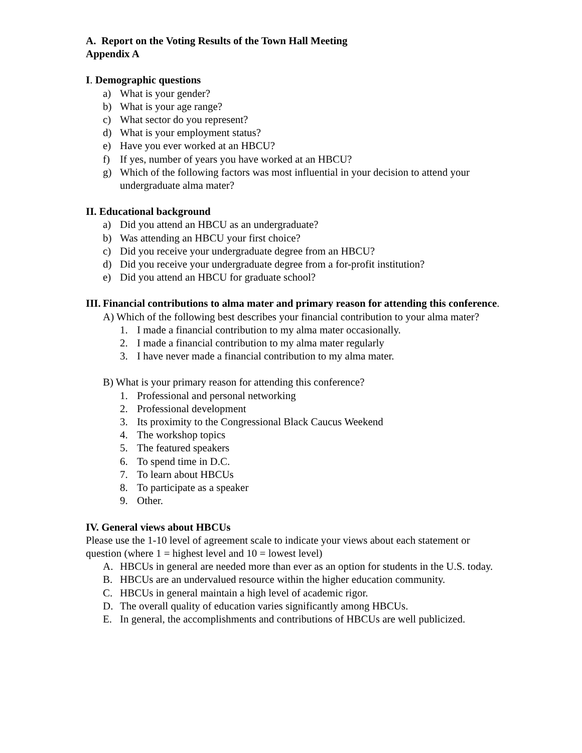A. Report on the Voting Results of the Town Hall Meeting
Appendix A
I. Demographic questions
a) What is your gender?
b) What is your age range?
c) What sector do you represent?
d) What is your employment status?
e) Have you ever worked at an HBCU?
f) If yes, number of years you have worked at an HBCU?
g) Which of the following factors was most influential in your decision to attend your undergraduate alma mater?
II. Educational background
a) Did you attend an HBCU as an undergraduate?
b) Was attending an HBCU your first choice?
c) Did you receive your undergraduate degree from an HBCU?
d) Did you receive your undergraduate degree from a for-profit institution?
e) Did you attend an HBCU for graduate school?
III. Financial contributions to alma mater and primary reason for attending this conference.
A) Which of the following best describes your financial contribution to your alma mater?
1. I made a financial contribution to my alma mater occasionally.
2. I made a financial contribution to my alma mater regularly
3. I have never made a financial contribution to my alma mater.
B) What is your primary reason for attending this conference?
1. Professional and personal networking
2. Professional development
3. Its proximity to the Congressional Black Caucus Weekend
4. The workshop topics
5. The featured speakers
6. To spend time in D.C.
7. To learn about HBCUs
8. To participate as a speaker
9. Other.
IV. General views about HBCUs
Please use the 1-10 level of agreement scale to indicate your views about each statement or question (where 1 = highest level and 10 = lowest level)
A. HBCUs in general are needed more than ever as an option for students in the U.S. today.
B. HBCUs are an undervalued resource within the higher education community.
C. HBCUs in general maintain a high level of academic rigor.
D. The overall quality of education varies significantly among HBCUs.
E. In general, the accomplishments and contributions of HBCUs are well publicized.